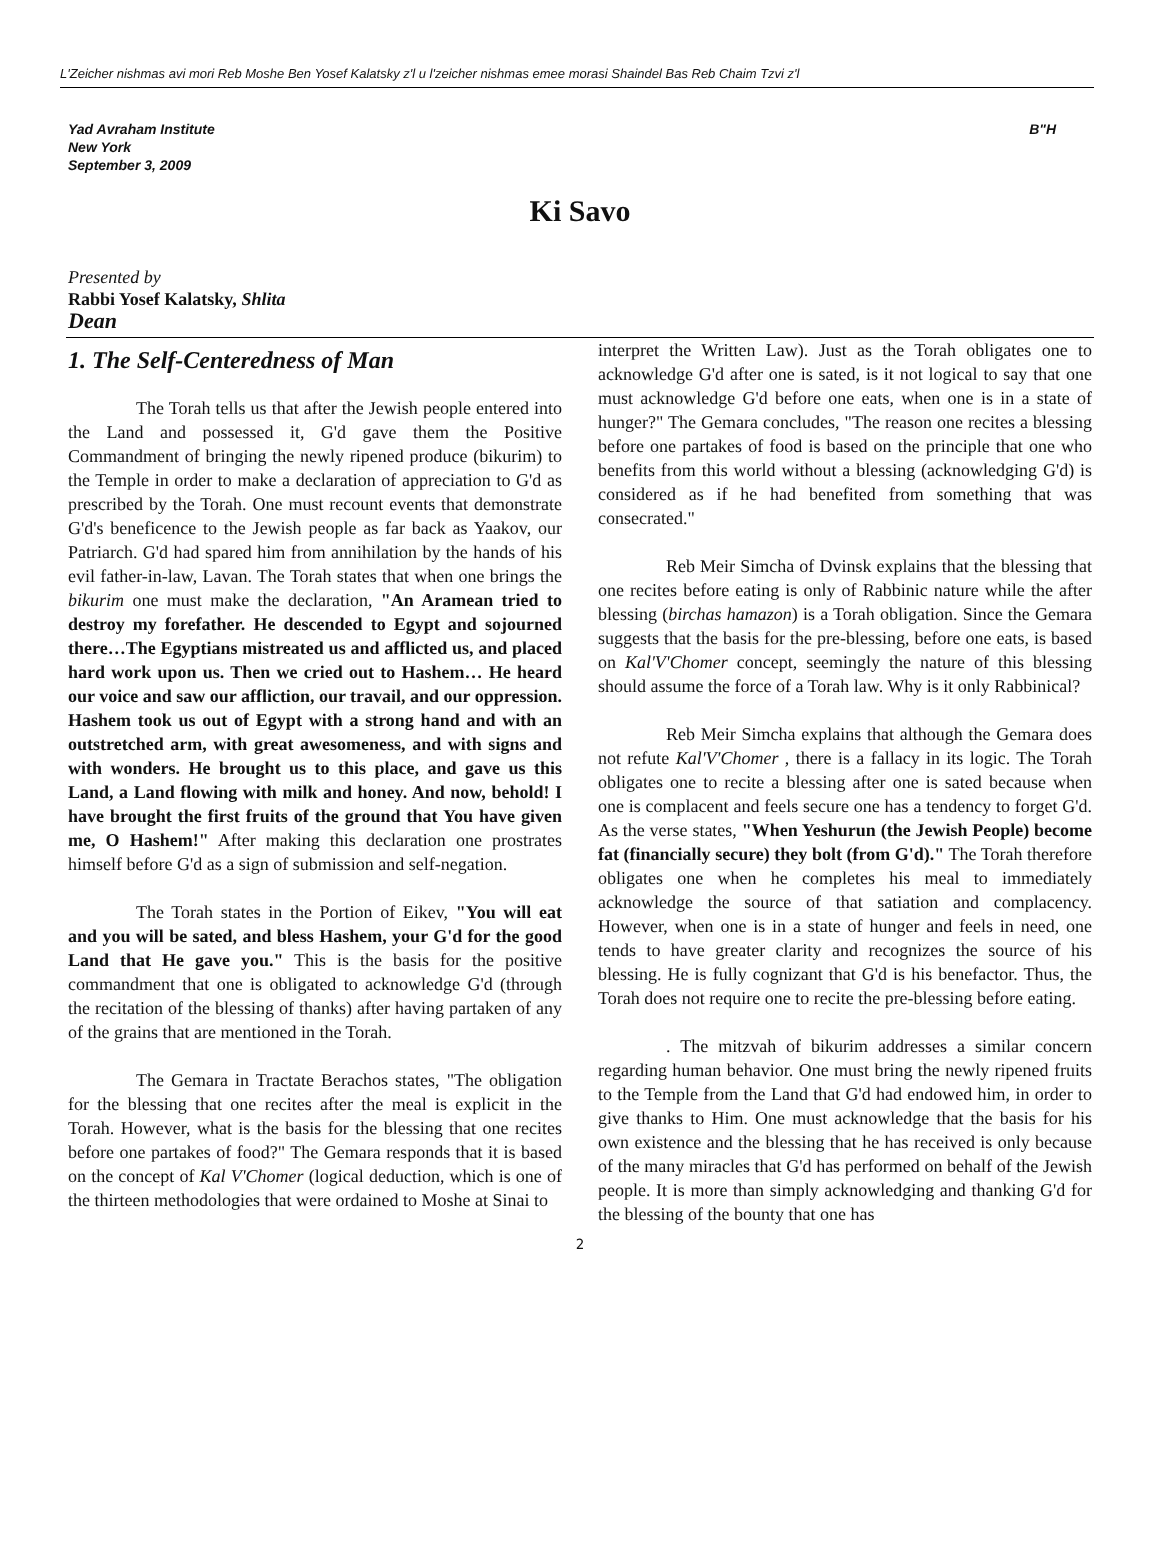L'Zeicher nishmas avi mori Reb Moshe Ben Yosef Kalatsky z'l u l'zeicher nishmas emee morasi Shaindel Bas Reb Chaim Tzvi z'l
Yad Avraham Institute
New York
September 3, 2009
B"H
Ki Savo
Presented by
Rabbi Yosef Kalatsky, Shlita
Dean
1. The Self-Centeredness of Man
The Torah tells us that after the Jewish people entered into the Land and possessed it, G'd gave them the Positive Commandment of bringing the newly ripened produce (bikurim) to the Temple in order to make a declaration of appreciation to G'd as prescribed by the Torah. One must recount events that demonstrate G'd's beneficence to the Jewish people as far back as Yaakov, our Patriarch. G'd had spared him from annihilation by the hands of his evil father-in-law, Lavan. The Torah states that when one brings the bikurim one must make the declaration, "An Aramean tried to destroy my forefather. He descended to Egypt and sojourned there…The Egyptians mistreated us and afflicted us, and placed hard work upon us. Then we cried out to Hashem… He heard our voice and saw our affliction, our travail, and our oppression. Hashem took us out of Egypt with a strong hand and with an outstretched arm, with great awesomeness, and with signs and with wonders. He brought us to this place, and gave us this Land, a Land flowing with milk and honey. And now, behold! I have brought the first fruits of the ground that You have given me, O Hashem!" After making this declaration one prostrates himself before G'd as a sign of submission and self-negation.
The Torah states in the Portion of Eikev, "You will eat and you will be sated, and bless Hashem, your G'd for the good Land that He gave you." This is the basis for the positive commandment that one is obligated to acknowledge G'd (through the recitation of the blessing of thanks) after having partaken of any of the grains that are mentioned in the Torah.
The Gemara in Tractate Berachos states, "The obligation for the blessing that one recites after the meal is explicit in the Torah. However, what is the basis for the blessing that one recites before one partakes of food?" The Gemara responds that it is based on the concept of Kal V'Chomer (logical deduction, which is one of the thirteen methodologies that were ordained to Moshe at Sinai to
interpret the Written Law). Just as the Torah obligates one to acknowledge G'd after one is sated, is it not logical to say that one must acknowledge G'd before one eats, when one is in a state of hunger?" The Gemara concludes, "The reason one recites a blessing before one partakes of food is based on the principle that one who benefits from this world without a blessing (acknowledging G'd) is considered as if he had benefited from something that was consecrated."
Reb Meir Simcha of Dvinsk explains that the blessing that one recites before eating is only of Rabbinic nature while the after blessing (birchas hamazon) is a Torah obligation. Since the Gemara suggests that the basis for the pre-blessing, before one eats, is based on Kal'V'Chomer concept, seemingly the nature of this blessing should assume the force of a Torah law. Why is it only Rabbinical?
Reb Meir Simcha explains that although the Gemara does not refute Kal'V'Chomer , there is a fallacy in its logic. The Torah obligates one to recite a blessing after one is sated because when one is complacent and feels secure one has a tendency to forget G'd. As the verse states, "When Yeshurun (the Jewish People) become fat (financially secure) they bolt (from G'd)." The Torah therefore obligates one when he completes his meal to immediately acknowledge the source of that satiation and complacency. However, when one is in a state of hunger and feels in need, one tends to have greater clarity and recognizes the source of his blessing. He is fully cognizant that G'd is his benefactor. Thus, the Torah does not require one to recite the pre-blessing before eating.
. The mitzvah of bikurim addresses a similar concern regarding human behavior. One must bring the newly ripened fruits to the Temple from the Land that G'd had endowed him, in order to give thanks to Him. One must acknowledge that the basis for his own existence and the blessing that he has received is only because of the many miracles that G'd has performed on behalf of the Jewish people. It is more than simply acknowledging and thanking G'd for the blessing of the bounty that one has
2